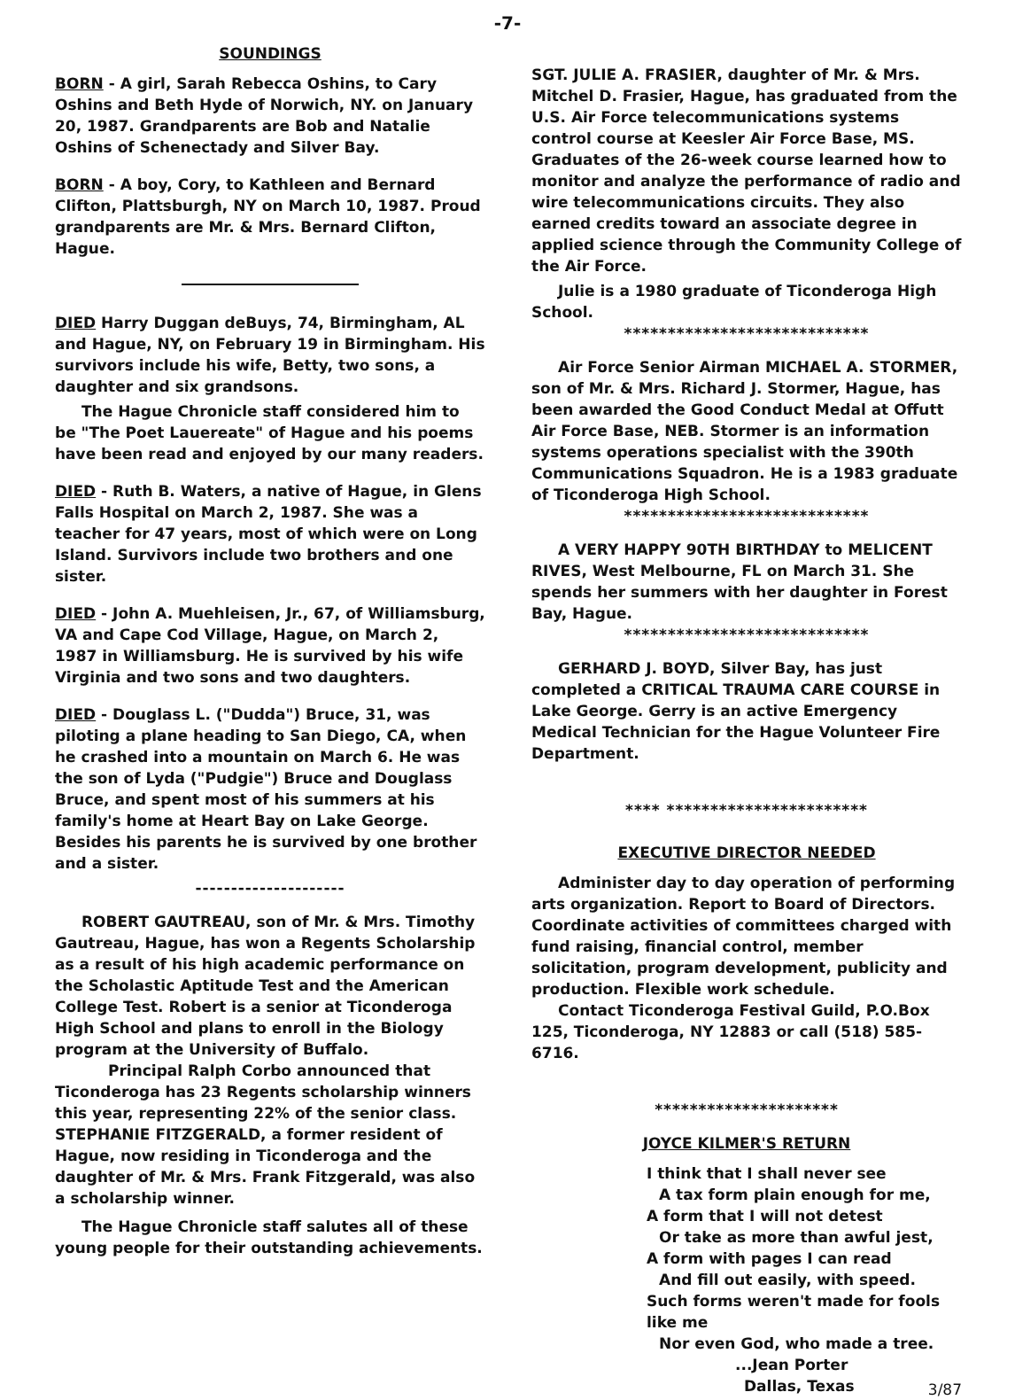-7-
SOUNDINGS
BORN - A girl, Sarah Rebecca Oshins, to Cary Oshins and Beth Hyde of Norwich, NY. on January 20, 1987. Grandparents are Bob and Natalie Oshins of Schenectady and Silver Bay.
BORN - A boy, Cory, to Kathleen and Bernard Clifton, Plattsburgh, NY on March 10, 1987. Proud grandparents are Mr. & Mrs. Bernard Clifton, Hague.
DIED Harry Duggan deBuys, 74, Birmingham, AL and Hague, NY, on February 19 in Birmingham. His survivors include his wife, Betty, two sons, a daughter and six grandsons.
The Hague Chronicle staff considered him to be "The Poet Lauereate" of Hague and his poems have been read and enjoyed by our many readers.
DIED - Ruth B. Waters, a native of Hague, in Glens Falls Hospital on March 2, 1987. She was a teacher for 47 years, most of which were on Long Island. Survivors include two brothers and one sister.
DIED - John A. Muehleisen, Jr., 67, of Williamsburg, VA and Cape Cod Village, Hague, on March 2, 1987 in Williamsburg. He is survived by his wife Virginia and two sons and two daughters.
DIED - Douglass L. ("Dudda") Bruce, 31, was piloting a plane heading to San Diego, CA, when he crashed into a mountain on March 6. He was the son of Lyda ("Pudgie") Bruce and Douglass Bruce, and spent most of his summers at his family's home at Heart Bay on Lake George. Besides his parents he is survived by one brother and a sister.
---------------------
ROBERT GAUTREAU, son of Mr. & Mrs. Timothy Gautreau, Hague, has won a Regents Scholarship as a result of his high academic performance on the Scholastic Aptitude Test and the American College Test. Robert is a senior at Ticonderoga High School and plans to enroll in the Biology program at the University of Buffalo.
Principal Ralph Corbo announced that Ticonderoga has 23 Regents scholarship winners this year, representing 22% of the senior class. STEPHANIE FITZGERALD, a former resident of Hague, now residing in Ticonderoga and the daughter of Mr. & Mrs. Frank Fitzgerald, was also a scholarship winner.
The Hague Chronicle staff salutes all of these young people for their outstanding achievements.
SGT. JULIE A. FRASIER, daughter of Mr. & Mrs. Mitchel D. Frasier, Hague, has graduated from the U.S. Air Force telecommunications systems control course at Keesler Air Force Base, MS. Graduates of the 26-week course learned how to monitor and analyze the performance of radio and wire telecommunications circuits. They also earned credits toward an associate degree in applied science through the Community College of the Air Force.
Julie is a 1980 graduate of Ticonderoga High School.
****************************
Air Force Senior Airman MICHAEL A. STORMER, son of Mr. & Mrs. Richard J. Stormer, Hague, has been awarded the Good Conduct Medal at Offutt Air Force Base, NEB. Stormer is an information systems operations specialist with the 390th Communications Squadron. He is a 1983 graduate of Ticonderoga High School.
****************************
A VERY HAPPY 90TH BIRTHDAY to MELICENT RIVES, West Melbourne, FL on March 31. She spends her summers with her daughter in Forest Bay, Hague.
****************************
GERHARD J. BOYD, Silver Bay, has just completed a CRITICAL TRAUMA CARE COURSE in Lake George. Gerry is an active Emergency Medical Technician for the Hague Volunteer Fire Department.
**** ***********************
EXECUTIVE DIRECTOR NEEDED
Administer day to day operation of performing arts organization. Report to Board of Directors. Coordinate activities of committees charged with fund raising, financial control, member solicitation, program development, publicity and production. Flexible work schedule.
Contact Ticonderoga Festival Guild, P.O.Box 125, Ticonderoga, NY 12883 or call (518) 585-6716.
*********************
JOYCE KILMER'S RETURN
I think that I shall never see
A tax form plain enough for me,
A form that I will not detest
Or take as more than awful jest,
A form with pages I can read
And fill out easily, with speed.
Such forms weren't made for fools like me
Nor even God, who made a tree.
...Jean Porter
Dallas, Texas
3/87